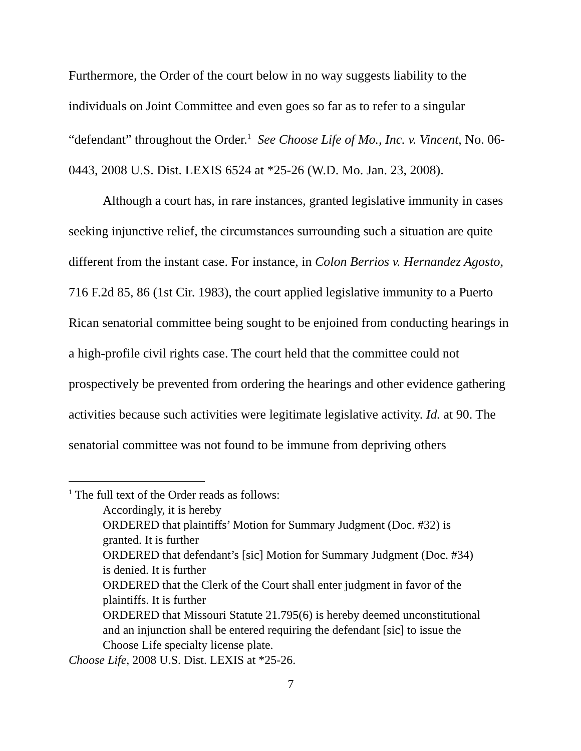Furthermore, the Order of the court below in no way suggests liability to the individuals on Joint Committee and even goes so far as to refer to a singular “defendant” throughout the Order.<sup>1</sup> See Choose Life of Mo., Inc. v. Vincent, No. 06-0443, 2008 U.S. Dist. LEXIS 6524 at *25-26 (W.D. Mo. Jan. 23, 2008).
Although a court has, in rare instances, granted legislative immunity in cases seeking injunctive relief, the circumstances surrounding such a situation are quite different from the instant case. For instance, in Colon Berrios v. Hernandez Agosto, 716 F.2d 85, 86 (1st Cir. 1983), the court applied legislative immunity to a Puerto Rican senatorial committee being sought to be enjoined from conducting hearings in a high-profile civil rights case. The court held that the committee could not prospectively be prevented from ordering the hearings and other evidence gathering activities because such activities were legitimate legislative activity. Id. at 90. The senatorial committee was not found to be immune from depriving others
<sup>1</sup> The full text of the Order reads as follows:
Accordingly, it is hereby
ORDERED that plaintiffs’ Motion for Summary Judgment (Doc. #32) is granted. It is further
ORDERED that defendant’s [sic] Motion for Summary Judgment (Doc. #34) is denied. It is further
ORDERED that the Clerk of the Court shall enter judgment in favor of the plaintiffs. It is further
ORDERED that Missouri Statute 21.795(6) is hereby deemed unconstitutional and an injunction shall be entered requiring the defendant [sic] to issue the Choose Life specialty license plate.
Choose Life, 2008 U.S. Dist. LEXIS at *25-26.
7